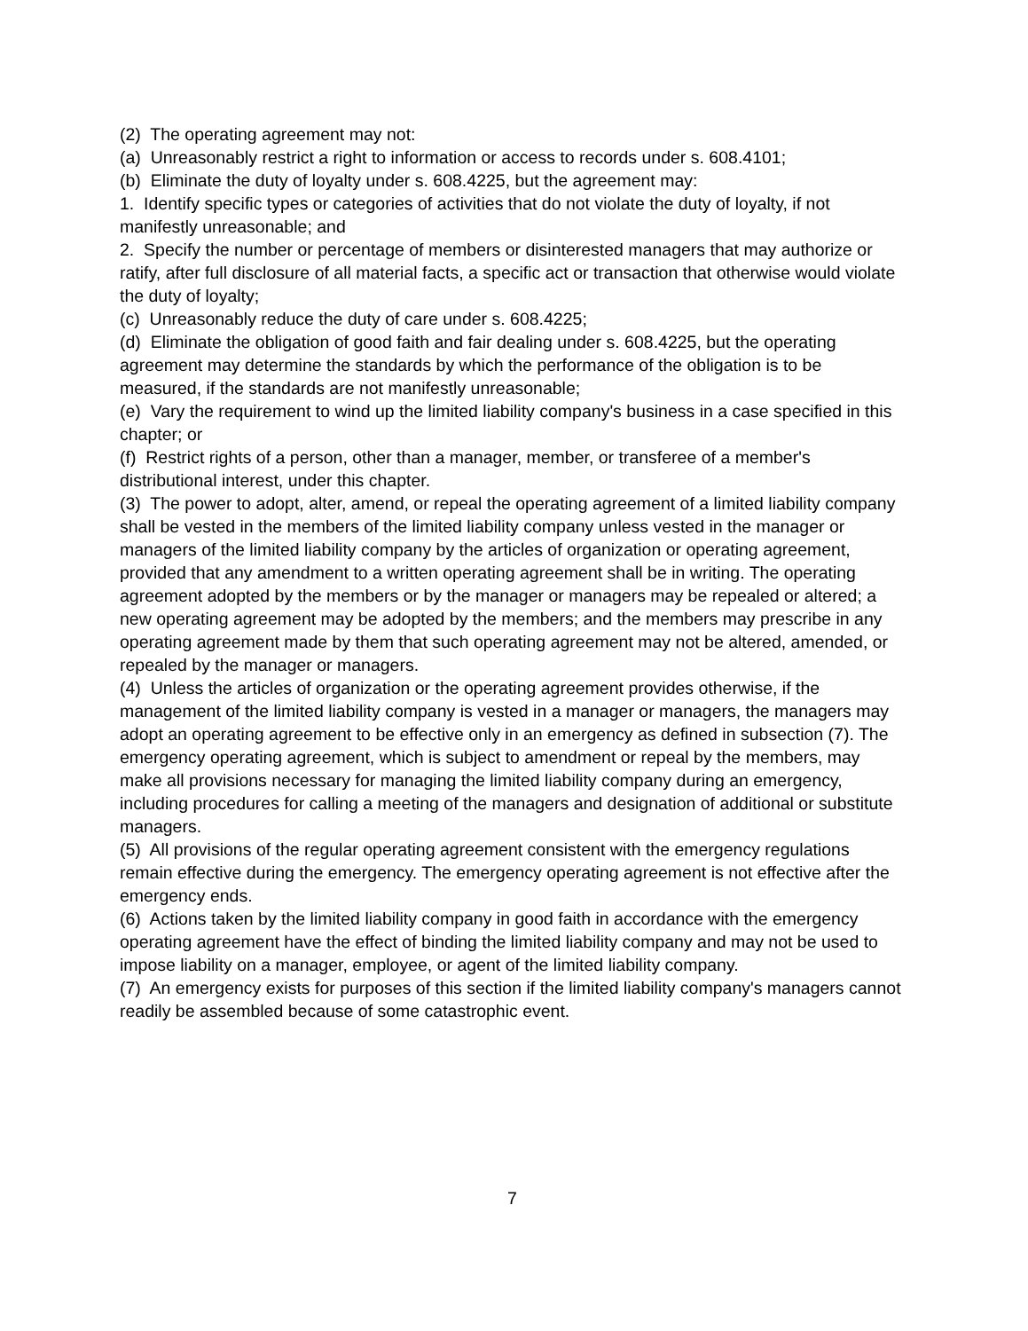(2) The operating agreement may not:
(a) Unreasonably restrict a right to information or access to records under s. 608.4101;
(b) Eliminate the duty of loyalty under s. 608.4225, but the agreement may:
1. Identify specific types or categories of activities that do not violate the duty of loyalty, if not manifestly unreasonable; and
2. Specify the number or percentage of members or disinterested managers that may authorize or ratify, after full disclosure of all material facts, a specific act or transaction that otherwise would violate the duty of loyalty;
(c) Unreasonably reduce the duty of care under s. 608.4225;
(d) Eliminate the obligation of good faith and fair dealing under s. 608.4225, but the operating agreement may determine the standards by which the performance of the obligation is to be measured, if the standards are not manifestly unreasonable;
(e) Vary the requirement to wind up the limited liability company's business in a case specified in this chapter; or
(f) Restrict rights of a person, other than a manager, member, or transferee of a member's distributional interest, under this chapter.
(3) The power to adopt, alter, amend, or repeal the operating agreement of a limited liability company shall be vested in the members of the limited liability company unless vested in the manager or managers of the limited liability company by the articles of organization or operating agreement, provided that any amendment to a written operating agreement shall be in writing. The operating agreement adopted by the members or by the manager or managers may be repealed or altered; a new operating agreement may be adopted by the members; and the members may prescribe in any operating agreement made by them that such operating agreement may not be altered, amended, or repealed by the manager or managers.
(4) Unless the articles of organization or the operating agreement provides otherwise, if the management of the limited liability company is vested in a manager or managers, the managers may adopt an operating agreement to be effective only in an emergency as defined in subsection (7). The emergency operating agreement, which is subject to amendment or repeal by the members, may make all provisions necessary for managing the limited liability company during an emergency, including procedures for calling a meeting of the managers and designation of additional or substitute managers.
(5) All provisions of the regular operating agreement consistent with the emergency regulations remain effective during the emergency. The emergency operating agreement is not effective after the emergency ends.
(6) Actions taken by the limited liability company in good faith in accordance with the emergency operating agreement have the effect of binding the limited liability company and may not be used to impose liability on a manager, employee, or agent of the limited liability company.
(7) An emergency exists for purposes of this section if the limited liability company's managers cannot readily be assembled because of some catastrophic event.
7